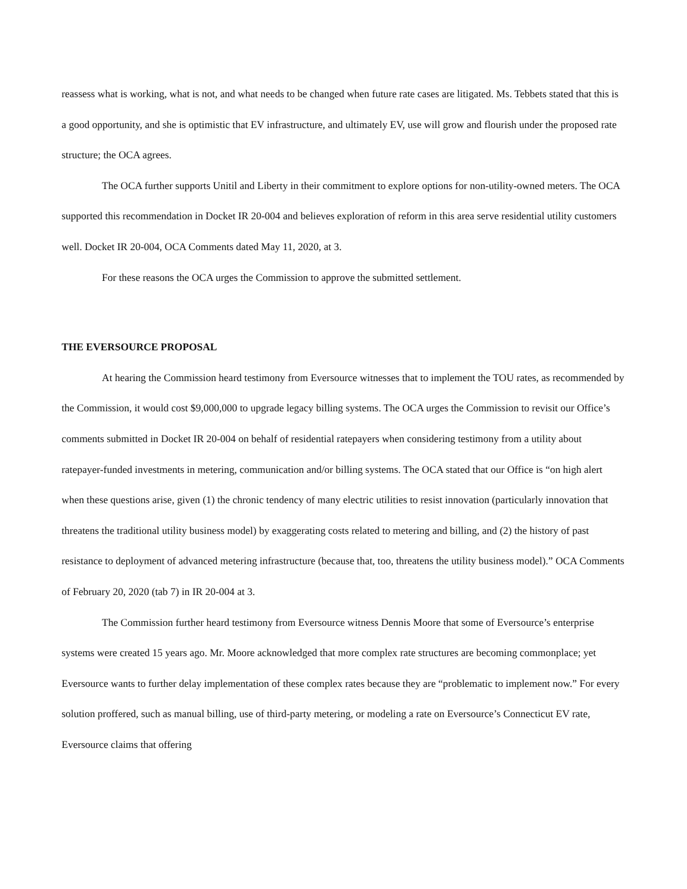reassess what is working, what is not, and what needs to be changed when future rate cases are litigated. Ms. Tebbets stated that this is a good opportunity, and she is optimistic that EV infrastructure, and ultimately EV, use will grow and flourish under the proposed rate structure; the OCA agrees.
The OCA further supports Unitil and Liberty in their commitment to explore options for non-utility-owned meters. The OCA supported this recommendation in Docket IR 20-004 and believes exploration of reform in this area serve residential utility customers well. Docket IR 20-004, OCA Comments dated May 11, 2020, at 3.
For these reasons the OCA urges the Commission to approve the submitted settlement.
THE EVERSOURCE PROPOSAL
At hearing the Commission heard testimony from Eversource witnesses that to implement the TOU rates, as recommended by the Commission, it would cost $9,000,000 to upgrade legacy billing systems. The OCA urges the Commission to revisit our Office’s comments submitted in Docket IR 20-004 on behalf of residential ratepayers when considering testimony from a utility about ratepayer-funded investments in metering, communication and/or billing systems. The OCA stated that our Office is “on high alert when these questions arise, given (1) the chronic tendency of many electric utilities to resist innovation (particularly innovation that threatens the traditional utility business model) by exaggerating costs related to metering and billing, and (2) the history of past resistance to deployment of advanced metering infrastructure (because that, too, threatens the utility business model).” OCA Comments of February 20, 2020 (tab 7) in IR 20-004 at 3.
The Commission further heard testimony from Eversource witness Dennis Moore that some of Eversource’s enterprise systems were created 15 years ago. Mr. Moore acknowledged that more complex rate structures are becoming commonplace; yet Eversource wants to further delay implementation of these complex rates because they are “problematic to implement now.” For every solution proffered, such as manual billing, use of third-party metering, or modeling a rate on Eversource’s Connecticut EV rate, Eversource claims that offering